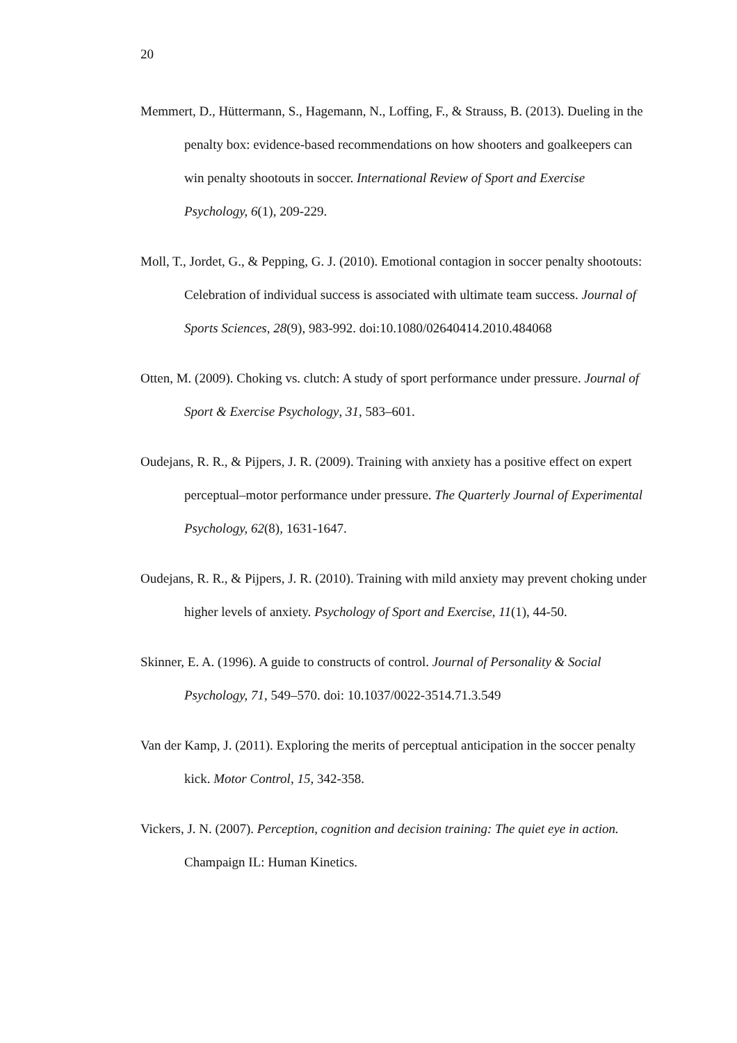20
Memmert, D., Hüttermann, S., Hagemann, N., Loffing, F., & Strauss, B. (2013). Dueling in the penalty box: evidence-based recommendations on how shooters and goalkeepers can win penalty shootouts in soccer. International Review of Sport and Exercise Psychology, 6(1), 209-229.
Moll, T., Jordet, G., & Pepping, G. J. (2010). Emotional contagion in soccer penalty shootouts: Celebration of individual success is associated with ultimate team success. Journal of Sports Sciences, 28(9), 983-992. doi:10.1080/02640414.2010.484068
Otten, M. (2009). Choking vs. clutch: A study of sport performance under pressure. Journal of Sport & Exercise Psychology, 31, 583–601.
Oudejans, R. R., & Pijpers, J. R. (2009). Training with anxiety has a positive effect on expert perceptual–motor performance under pressure. The Quarterly Journal of Experimental Psychology, 62(8), 1631-1647.
Oudejans, R. R., & Pijpers, J. R. (2010). Training with mild anxiety may prevent choking under higher levels of anxiety. Psychology of Sport and Exercise, 11(1), 44-50.
Skinner, E. A. (1996). A guide to constructs of control. Journal of Personality & Social Psychology, 71, 549–570. doi: 10.1037/0022-3514.71.3.549
Van der Kamp, J. (2011). Exploring the merits of perceptual anticipation in the soccer penalty kick. Motor Control, 15, 342-358.
Vickers, J. N. (2007). Perception, cognition and decision training: The quiet eye in action. Champaign IL: Human Kinetics.